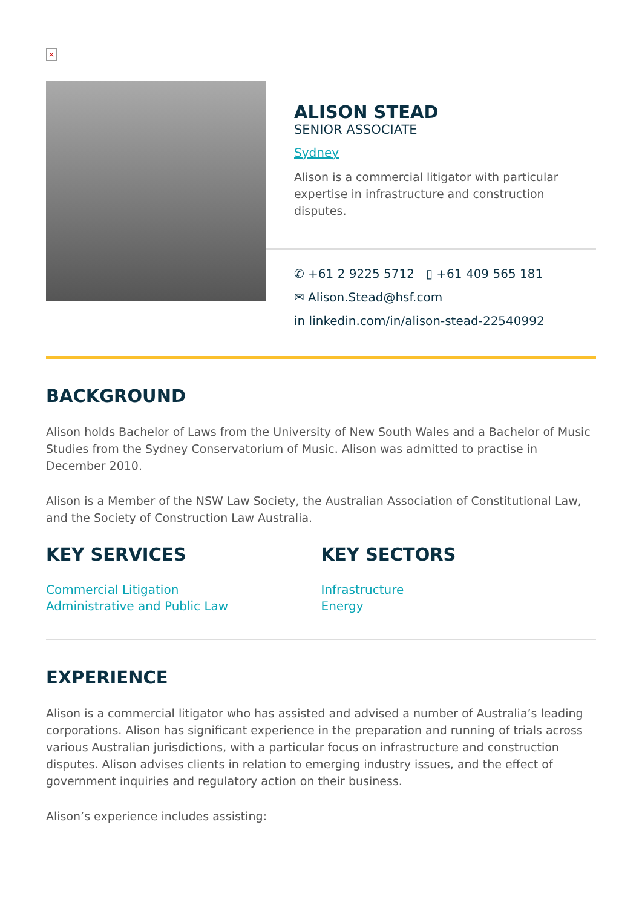×
ALISON STEAD
SENIOR ASSOCIATE
Sydney
Alison is a commercial litigator with particular expertise in infrastructure and construction disputes.
✆ +61 2 9225 5712 ▯ +61 409 565 181
✉ Alison.Stead@hsf.com
in linkedin.com/in/alison-stead-22540992
BACKGROUND
Alison holds Bachelor of Laws from the University of New South Wales and a Bachelor of Music Studies from the Sydney Conservatorium of Music. Alison was admitted to practise in December 2010.
Alison is a Member of the NSW Law Society, the Australian Association of Constitutional Law, and the Society of Construction Law Australia.
KEY SERVICES
Commercial Litigation
Administrative and Public Law
KEY SECTORS
Infrastructure
Energy
EXPERIENCE
Alison is a commercial litigator who has assisted and advised a number of Australia’s leading corporations. Alison has significant experience in the preparation and running of trials across various Australian jurisdictions, with a particular focus on infrastructure and construction disputes. Alison advises clients in relation to emerging industry issues, and the effect of government inquiries and regulatory action on their business.
Alison’s experience includes assisting: